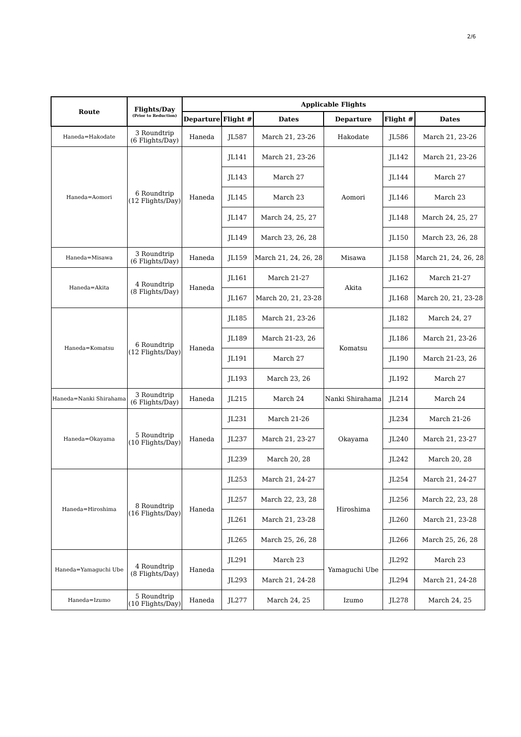2/6
| Route | Flights/Day (Prior to Reduction) | Applicable Flights | | | | | |
| --- | --- | --- | --- | --- | --- | --- | --- |
| | | Departure | Flight # | Dates | Departure | Flight # | Dates |
| Haneda=Hakodate | 3 Roundtrip (6 Flights/Day) | Haneda | JL587 | March 21, 23-26 | Hakodate | JL586 | March 21, 23-26 |
| Haneda=Aomori | 6 Roundtrip (12 Flights/Day) | Haneda | JL141 | March 21, 23-26 | Aomori | JL142 | March 21, 23-26 |
| | | | JL143 | March 27 | | JL144 | March 27 |
| | | | JL145 | March 23 | | JL146 | March 23 |
| | | | JL147 | March 24, 25, 27 | | JL148 | March 24, 25, 27 |
| | | | JL149 | March 23, 26, 28 | | JL150 | March 23, 26, 28 |
| Haneda=Misawa | 3 Roundtrip (6 Flights/Day) | Haneda | JL159 | March 21, 24, 26, 28 | Misawa | JL158 | March 21, 24, 26, 28 |
| Haneda=Akita | 4 Roundtrip (8 Flights/Day) | Haneda | JL161 | March 21-27 | Akita | JL162 | March 21-27 |
| | | | JL167 | March 20, 21, 23-28 | | JL168 | March 20, 21, 23-28 |
| Haneda=Komatsu | 6 Roundtrip (12 Flights/Day) | Haneda | JL185 | March 21, 23-26 | Komatsu | JL182 | March 24, 27 |
| | | | JL189 | March 21-23, 26 | | JL186 | March 21, 23-26 |
| | | | JL191 | March 27 | | JL190 | March 21-23, 26 |
| | | | JL193 | March 23, 26 | | JL192 | March 27 |
| Haneda=Nanki Shirahama | 3 Roundtrip (6 Flights/Day) | Haneda | JL215 | March 24 | Nanki Shirahama | JL214 | March 24 |
| Haneda=Okayama | 5 Roundtrip (10 Flights/Day) | Haneda | JL231 | March 21-26 | Okayama | JL234 | March 21-26 |
| | | | JL237 | March 21, 23-27 | | JL240 | March 21, 23-27 |
| | | | JL239 | March 20, 28 | | JL242 | March 20, 28 |
| Haneda=Hiroshima | 8 Roundtrip (16 Flights/Day) | Haneda | JL253 | March 21, 24-27 | Hiroshima | JL254 | March 21, 24-27 |
| | | | JL257 | March 22, 23, 28 | | JL256 | March 22, 23, 28 |
| | | | JL261 | March 21, 23-28 | | JL260 | March 21, 23-28 |
| | | | JL265 | March 25, 26, 28 | | JL266 | March 25, 26, 28 |
| Haneda=Yamaguchi Ube | 4 Roundtrip (8 Flights/Day) | Haneda | JL291 | March 23 | Yamaguchi Ube | JL292 | March 23 |
| | | | JL293 | March 21, 24-28 | | JL294 | March 21, 24-28 |
| Haneda=Izumo | 5 Roundtrip (10 Flights/Day) | Haneda | JL277 | March 24, 25 | Izumo | JL278 | March 24, 25 |